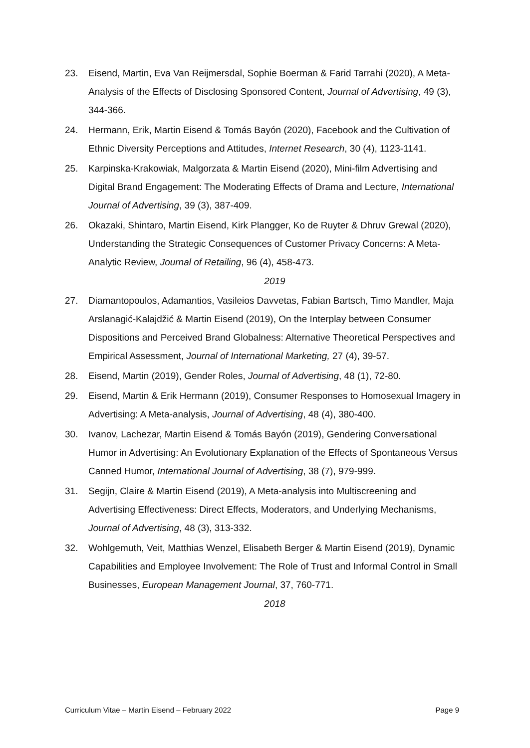23. Eisend, Martin, Eva Van Reijmersdal, Sophie Boerman & Farid Tarrahi (2020), A Meta-Analysis of the Effects of Disclosing Sponsored Content, Journal of Ad­vertising, 49 (3), 344-366.
24. Hermann, Erik, Martin Eisend & Tomás Bayón (2020), Facebook and the Culti­vation of Ethnic Diversity Perceptions and Attitudes, Internet Research, 30 (4), 1123-1141.
25. Karpinska-Krakowiak, Malgorzata & Martin Eisend (2020), Mini-film Advertising and Digital Brand Engagement: The Moderating Effects of Drama and Lecture, International Journal of Advertising, 39 (3), 387-409.
26. Okazaki, Shintaro, Martin Eisend, Kirk Plangger, Ko de Ruyter & Dhruv Grewal (2020), Understanding the Strategic Consequences of Customer Privacy Con­cerns: A Meta-Analytic Review, Journal of Retailing, 96 (4), 458-473.
2019
27. Diamantopoulos, Adamantios, Vasileios Davvetas, Fabian Bartsch, Timo Man­dler, Maja Arslanagić-Kalajdžić & Martin Eisend (2019), On the Interplay be­tween Consumer Dispositions and Perceived Brand Globalness: Alternative Theoretical Perspectives and Empirical Assessment, Journal of International Marketing, 27 (4), 39-57.
28. Eisend, Martin (2019), Gender Roles, Journal of Advertising, 48 (1), 72-80.
29. Eisend, Martin & Erik Hermann (2019), Consumer Responses to Homosexual Imagery in Advertising: A Meta-analysis, Journal of Advertising, 48 (4), 380-400.
30. Ivanov, Lachezar, Martin Eisend & Tomás Bayón (2019), Gendering Conversa­tional Humor in Advertising: An Evolutionary Explanation of the Effects of Spon­taneous Versus Canned Humor, International Journal of Advertising, 38 (7), 979-999.
31. Segijn, Claire & Martin Eisend (2019), A Meta-analysis into Multiscreening and Advertising Effectiveness: Direct Effects, Moderators, and Underlying Mecha­nisms, Journal of Advertising, 48 (3), 313-332.
32. Wohlgemuth, Veit, Matthias Wenzel, Elisabeth Berger & Martin Eisend (2019), Dynamic Capabilities and Employee Involvement: The Role of Trust and Infor­mal Control in Small Businesses, European Management Journal, 37, 760-771.
2018
Curriculum Vitae – Martin Eisend – February 2022 Page 9